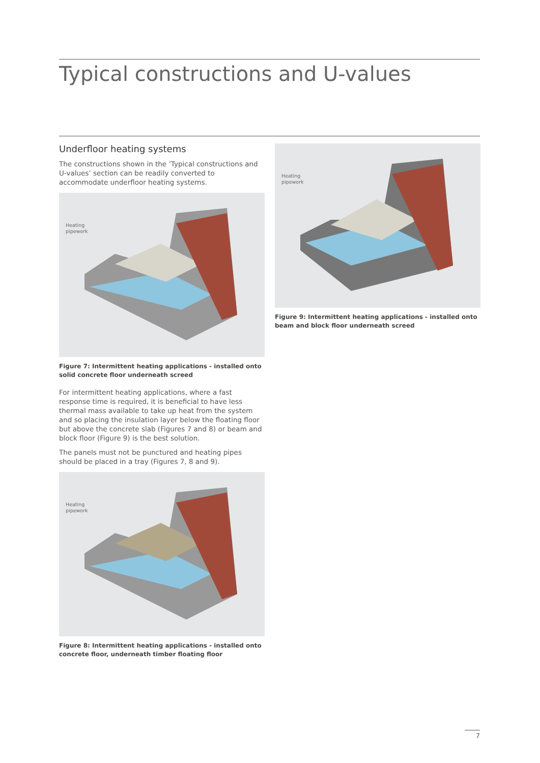Typical constructions and U-values
Underfloor heating systems
The constructions shown in the ’Typical constructions and U-values’ section can be readily converted to accommodate underfloor heating systems.
Heating
pipework
Figure 7: Intermittent heating applications - installed onto solid concrete floor underneath screed
For intermittent heating applications, where a fast response time is required, it is beneficial to have less thermal mass available to take up heat from the system and so placing the insulation layer below the floating floor but above the concrete slab (Figures 7 and 8) or beam and block floor (Figure 9) is the best solution.
The panels must not be punctured and heating pipes should be placed in a tray (Figures 7, 8 and 9).
Heating
pipework
Figure 8: Intermittent heating applications - installed onto concrete floor, underneath timber floating floor
Heating
pipework
Figure 9: Intermittent heating applications - installed onto beam and block floor underneath screed
7